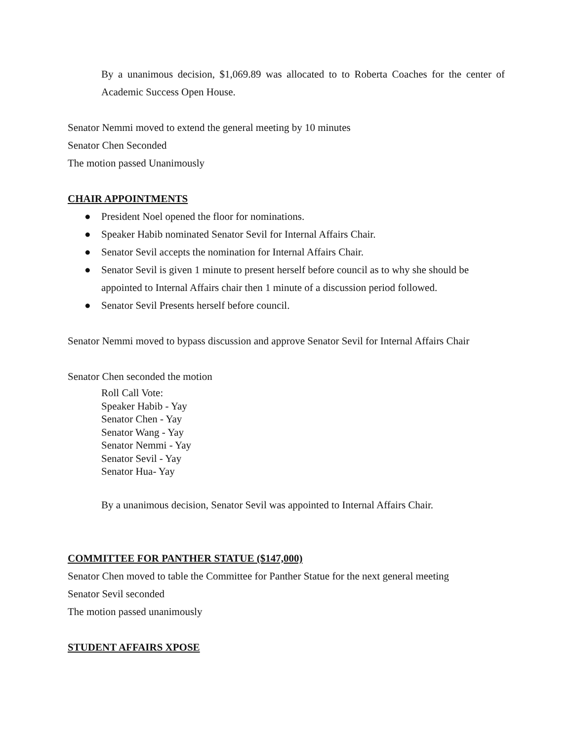By a unanimous decision, $1,069.89 was allocated to to Roberta Coaches for the center of Academic Success Open House.
Senator Nemmi moved to extend the general meeting by 10 minutes
Senator Chen Seconded
The motion passed Unanimously
CHAIR APPOINTMENTS
● President Noel opened the floor for nominations.
● Speaker Habib nominated Senator Sevil for Internal Affairs Chair.
● Senator Sevil accepts the nomination for Internal Affairs Chair.
● Senator Sevil is given 1 minute to present herself before council as to why she should be appointed to Internal Affairs chair then 1 minute of a discussion period followed.
● Senator Sevil Presents herself before council.
Senator Nemmi moved to bypass discussion and approve Senator Sevil for Internal Affairs Chair
Senator Chen seconded the motion
Roll Call Vote:
Speaker Habib - Yay
Senator Chen - Yay
Senator Wang - Yay
Senator Nemmi - Yay
Senator Sevil - Yay
Senator Hua- Yay
By a unanimous decision, Senator Sevil was appointed to Internal Affairs Chair.
COMMITTEE FOR PANTHER STATUE ($147,000)
Senator Chen moved to table the Committee for Panther Statue for the next general meeting
Senator Sevil seconded
The motion passed unanimously
STUDENT AFFAIRS XPOSE